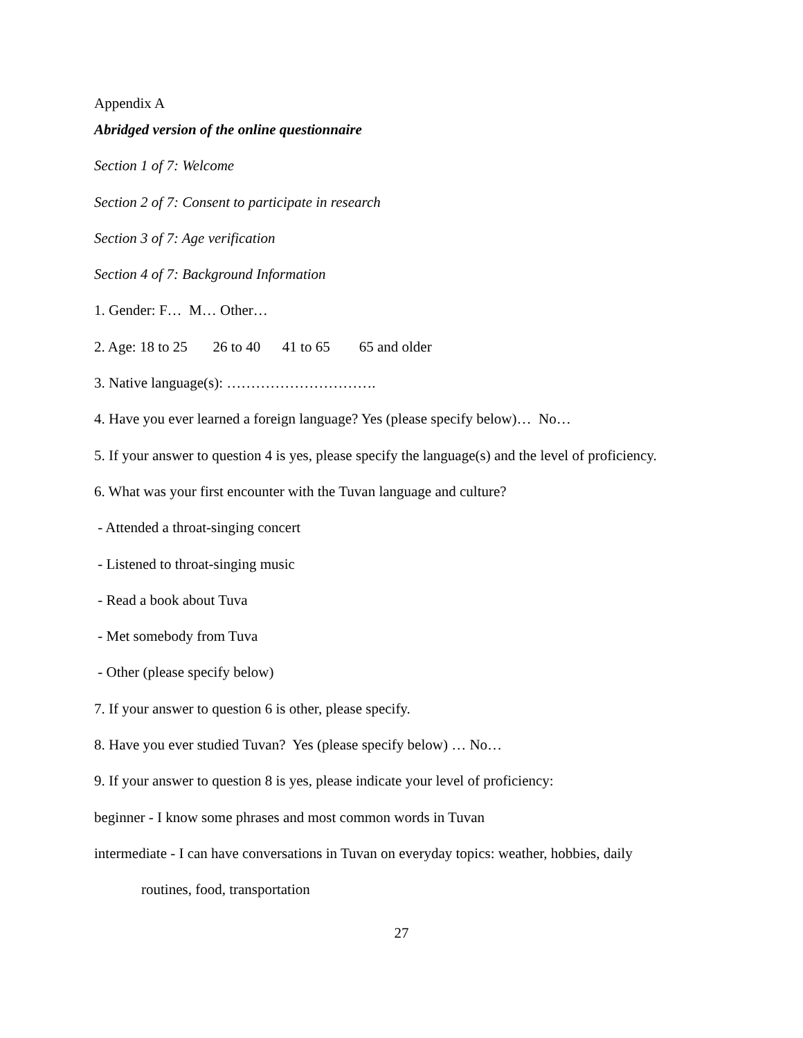Appendix A
Abridged version of the online questionnaire
Section 1 of 7: Welcome
Section 2 of 7: Consent to participate in research
Section 3 of 7: Age verification
Section 4 of 7: Background Information
1. Gender: F… M… Other…
2. Age: 18 to 25 26 to 40 41 to 65 65 and older
3. Native language(s): ………………………….
4. Have you ever learned a foreign language? Yes (please specify below)… No…
5. If your answer to question 4 is yes, please specify the language(s) and the level of proficiency.
6. What was your first encounter with the Tuvan language and culture?
- Attended a throat-singing concert
- Listened to throat-singing music
- Read a book about Tuva
- Met somebody from Tuva
- Other (please specify below)
7. If your answer to question 6 is other, please specify.
8. Have you ever studied Tuvan? Yes (please specify below) … No…
9. If your answer to question 8 is yes, please indicate your level of proficiency:
beginner - I know some phrases and most common words in Tuvan
intermediate - I can have conversations in Tuvan on everyday topics: weather, hobbies, daily
routines, food, transportation
27